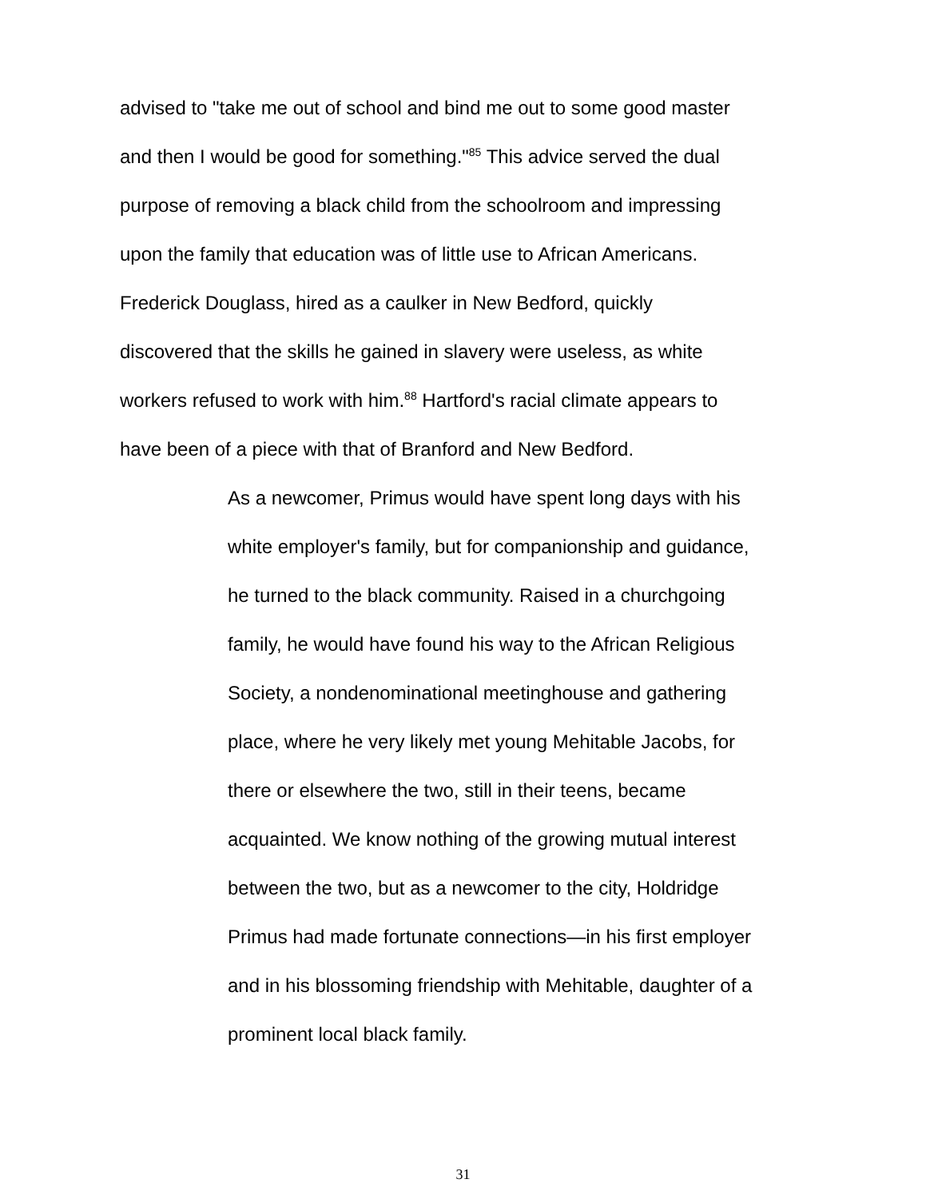advised to "take me out of school and bind me out to some good master
and then I would be good for something."<sup>85</sup> This advice served the dual
purpose of removing a black child from the schoolroom and impressing
upon the family that education was of little use to African Americans.
Frederick Douglass, hired as a caulker in New Bedford, quickly
discovered that the skills he gained in slavery were useless, as white
workers refused to work with him.<sup>88</sup> Hartford's racial climate appears to
have been of a piece with that of Branford and New Bedford.
As a newcomer, Primus would have spent long days with his
white employer's family, but for companionship and guidance,
he turned to the black community. Raised in a churchgoing
family, he would have found his way to the African Religious
Society, a nondenominational meetinghouse and gathering
place, where he very likely met young Mehitable Jacobs, for
there or elsewhere the two, still in their teens, became
acquainted. We know nothing of the growing mutual interest
between the two, but as a newcomer to the city, Holdridge
Primus had made fortunate connections—in his first employer
and in his blossoming friendship with Mehitable, daughter of a
prominent local black family.
31